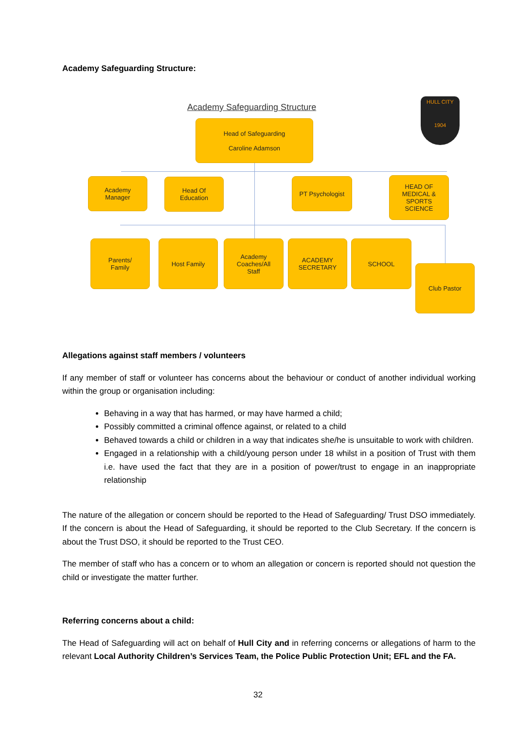Academy Safeguarding Structure:
Academy Safeguarding Structure
HULL CITY
1904
Head of Safeguarding
Caroline Adamson
Academy
Manager
Head Of
Education
PT Psychologist
HEAD OF
MEDICAL &
SPORTS
SCIENCE
Parents/
Family
Host Family
Academy
Coaches/All
Staff
ACADEMY
SECRETARY
SCHOOL
Club Pastor
Allegations against staff members / volunteers
If any member of staff or volunteer has concerns about the behaviour or conduct of another individual working within the group or organisation including:
Behaving in a way that has harmed, or may have harmed a child;
Possibly committed a criminal offence against, or related to a child
Behaved towards a child or children in a way that indicates she/he is unsuitable to work with children.
Engaged in a relationship with a child/young person under 18 whilst in a position of Trust with them i.e. have used the fact that they are in a position of power/trust to engage in an inappropriate relationship
The nature of the allegation or concern should be reported to the Head of Safeguarding/ Trust DSO immediately. If the concern is about the Head of Safeguarding, it should be reported to the Club Secretary. If the concern is about the Trust DSO, it should be reported to the Trust CEO.
The member of staff who has a concern or to whom an allegation or concern is reported should not question the child or investigate the matter further.
Referring concerns about a child:
The Head of Safeguarding will act on behalf of Hull City and in referring concerns or allegations of harm to the relevant Local Authority Children’s Services Team, the Police Public Protection Unit; EFL and the FA.
32